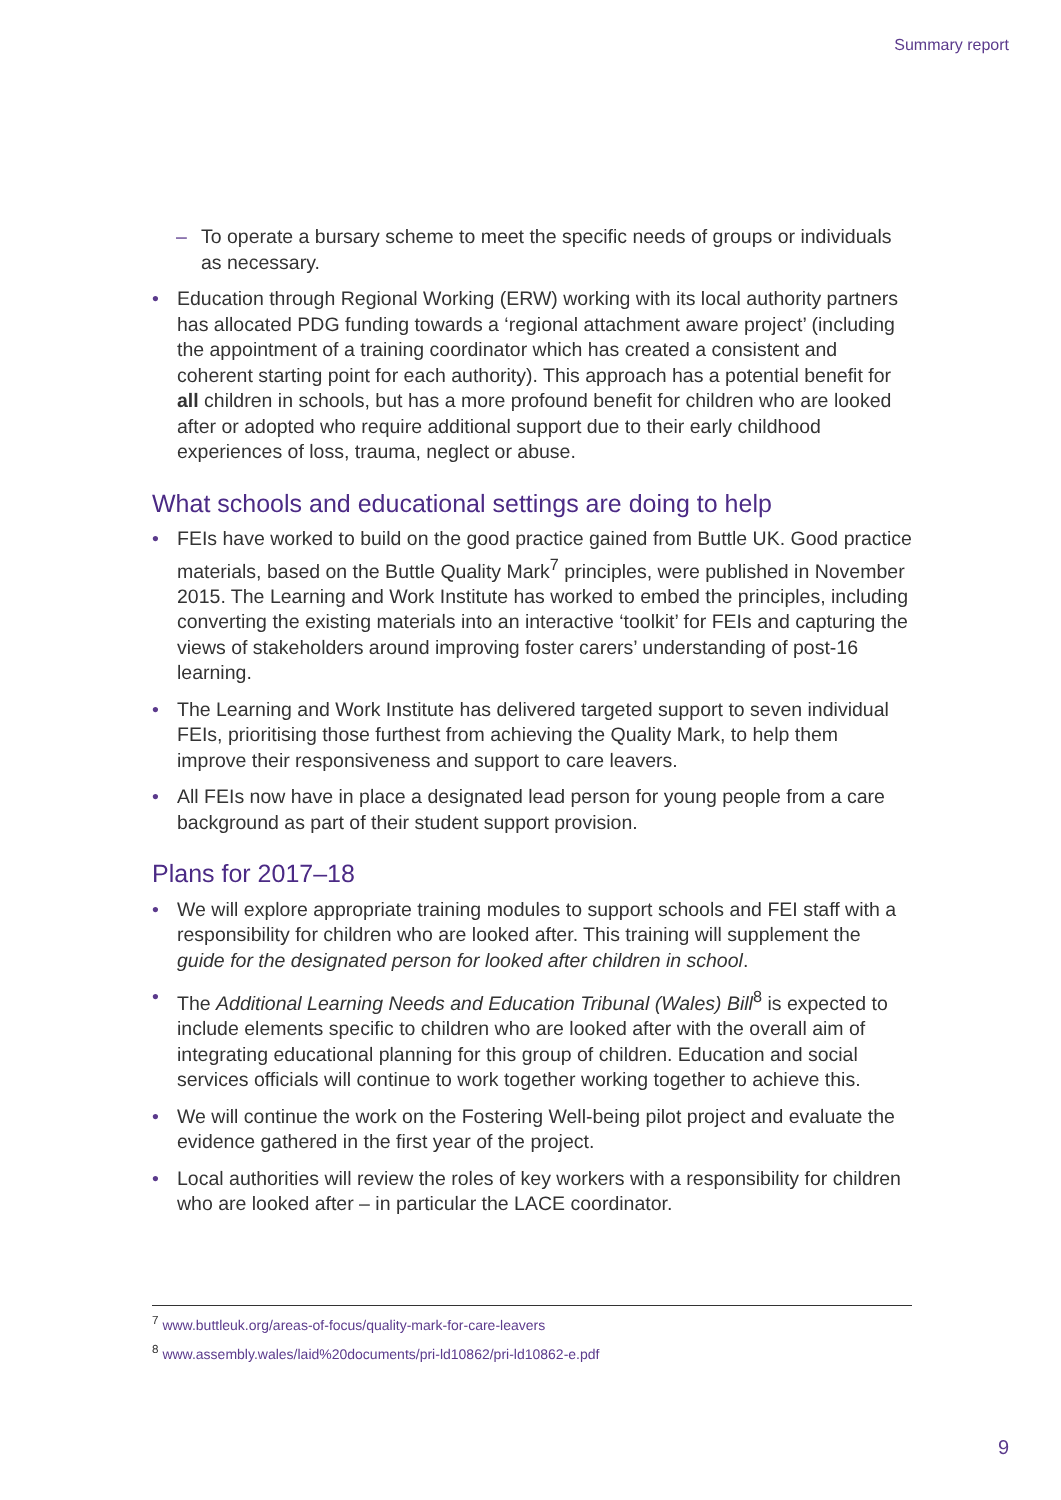Summary report
– To operate a bursary scheme to meet the specific needs of groups or individuals as necessary.
• Education through Regional Working (ERW) working with its local authority partners has allocated PDG funding towards a ‘regional attachment aware project’ (including the appointment of a training coordinator which has created a consistent and coherent starting point for each authority). This approach has a potential benefit for all children in schools, but has a more profound benefit for children who are looked after or adopted who require additional support due to their early childhood experiences of loss, trauma, neglect or abuse.
What schools and educational settings are doing to help
• FEIs have worked to build on the good practice gained from Buttle UK. Good practice materials, based on the Buttle Quality Mark<sup>7</sup> principles, were published in November 2015. The Learning and Work Institute has worked to embed the principles, including converting the existing materials into an interactive ‘toolkit’ for FEIs and capturing the views of stakeholders around improving foster carers’ understanding of post-16 learning.
• The Learning and Work Institute has delivered targeted support to seven individual FEIs, prioritising those furthest from achieving the Quality Mark, to help them improve their responsiveness and support to care leavers.
• All FEIs now have in place a designated lead person for young people from a care background as part of their student support provision.
Plans for 2017–18
• We will explore appropriate training modules to support schools and FEI staff with a responsibility for children who are looked after. This training will supplement the guide for the designated person for looked after children in school.
• The Additional Learning Needs and Education Tribunal (Wales) Bill<sup>8</sup> is expected to include elements specific to children who are looked after with the overall aim of integrating educational planning for this group of children. Education and social services officials will continue to work together working together to achieve this.
• We will continue the work on the Fostering Well-being pilot project and evaluate the evidence gathered in the first year of the project.
• Local authorities will review the roles of key workers with a responsibility for children who are looked after – in particular the LACE coordinator.
<sup>7</sup> www.buttleuk.org/areas-of-focus/quality-mark-for-care-leavers
<sup>8</sup> www.assembly.wales/laid%20documents/pri-ld10862/pri-ld10862-e.pdf
9